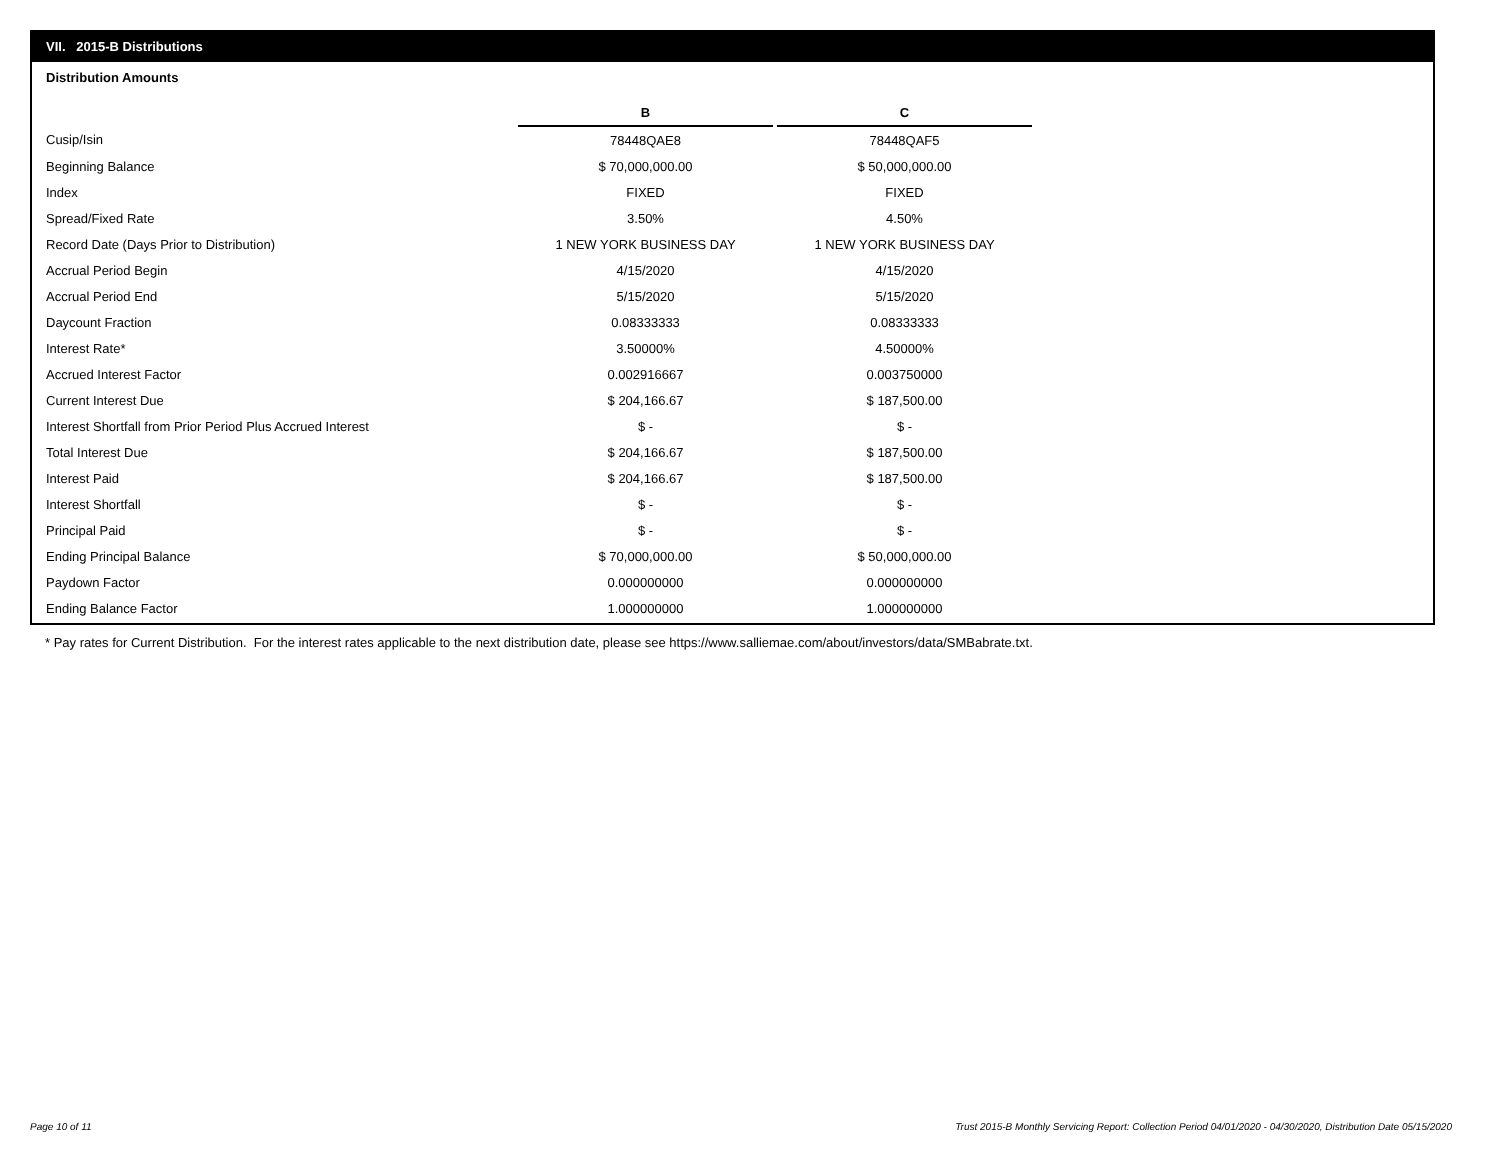VII. 2015-B Distributions
Distribution Amounts
| | B | | C |
| Cusip/Isin | 78448QAE8 | | 78448QAF5 |
| Beginning Balance | $ 70,000,000.00 | | $ 50,000,000.00 |
| Index | FIXED | | FIXED |
| Spread/Fixed Rate | 3.50% | | 4.50% |
| Record Date (Days Prior to Distribution) | 1 NEW YORK BUSINESS DAY | | 1 NEW YORK BUSINESS DAY |
| Accrual Period Begin | 4/15/2020 | | 4/15/2020 |
| Accrual Period End | 5/15/2020 | | 5/15/2020 |
| Daycount Fraction | 0.08333333 | | 0.08333333 |
| Interest Rate* | 3.50000% | | 4.50000% |
| Accrued Interest Factor | 0.002916667 | | 0.003750000 |
| Current Interest Due | $ 204,166.67 | | $ 187,500.00 |
| Interest Shortfall from Prior Period Plus Accrued Interest | $ - | | $ - |
| Total Interest Due | $ 204,166.67 | | $ 187,500.00 |
| Interest Paid | $ 204,166.67 | | $ 187,500.00 |
| Interest Shortfall | $ - | | $ - |
| Principal Paid | $ - | | $ - |
| Ending Principal Balance | $ 70,000,000.00 | | $ 50,000,000.00 |
| Paydown Factor | 0.000000000 | | 0.000000000 |
| Ending Balance Factor | 1.000000000 | | 1.000000000 |
* Pay rates for Current Distribution. For the interest rates applicable to the next distribution date, please see https://www.salliemae.com/about/investors/data/SMBabrate.txt.
Page 10 of 11
Trust 2015-B Monthly Servicing Report: Collection Period 04/01/2020 - 04/30/2020, Distribution Date 05/15/2020